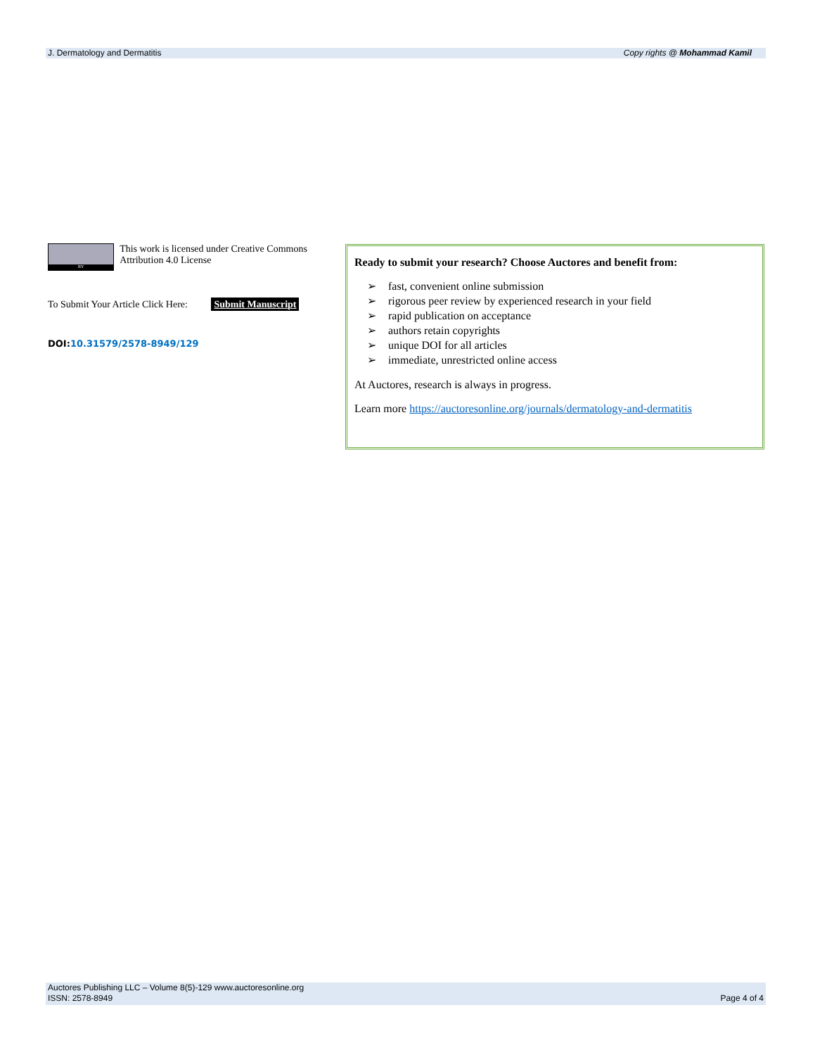J. Dermatology and Dermatitis Copy rights @ Mohammad Kamil
BY
This work is licensed under Creative Commons Attribution 4.0 License
To Submit Your Article Click Here: Submit Manuscript
DOI:10.31579/2578-8949/129
Ready to submit your research? Choose Auctores and benefit from:
➢ fast, convenient online submission
➢ rigorous peer review by experienced research in your field
➢ rapid publication on acceptance
➢ authors retain copyrights
➢ unique DOI for all articles
➢ immediate, unrestricted online access
At Auctores, research is always in progress.
Learn more https://auctoresonline.org/journals/dermatology-and-dermatitis
Auctores Publishing LLC – Volume 8(5)-129 www.auctoresonline.org
ISSN: 2578-8949 Page 4 of 4